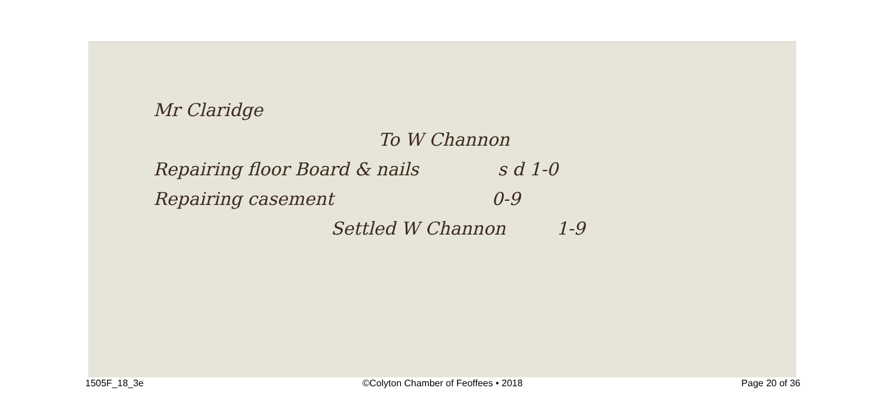Mr Claridge
To W Channon
Repairing floor Board & nails s d 1-0
Repairing casement 0-9
Settled W Channon 1-9
1505F_18_3e ©Colyton Chamber of Feoffees • 2018 Page 20 of 36